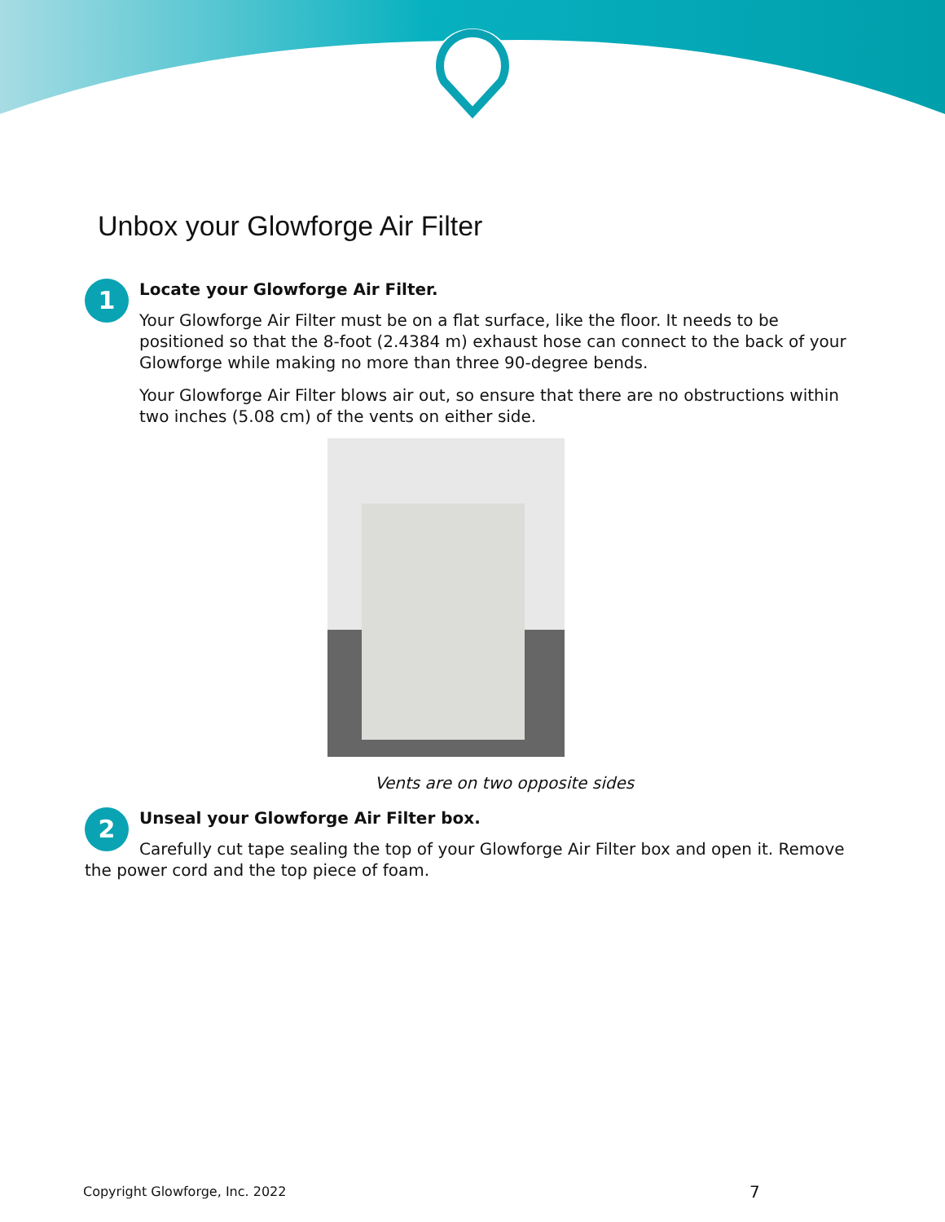Unbox your Glowforge Air Filter
1
Locate your Glowforge Air Filter.
Your Glowforge Air Filter must be on a flat surface, like the floor. It needs to be positioned so that the 8-foot (2.4384 m) exhaust hose can connect to the back of your Glowforge while making no more than three 90-degree bends.
Your Glowforge Air Filter blows air out, so ensure that there are no obstructions within two inches (5.08 cm) of the vents on either side.
Vents are on two opposite sides
2
Unseal your Glowforge Air Filter box.
Carefully cut tape sealing the top of your Glowforge Air Filter box and open it. Remove the power cord and the top piece of foam.
Copyright Glowforge, Inc. 2022 7